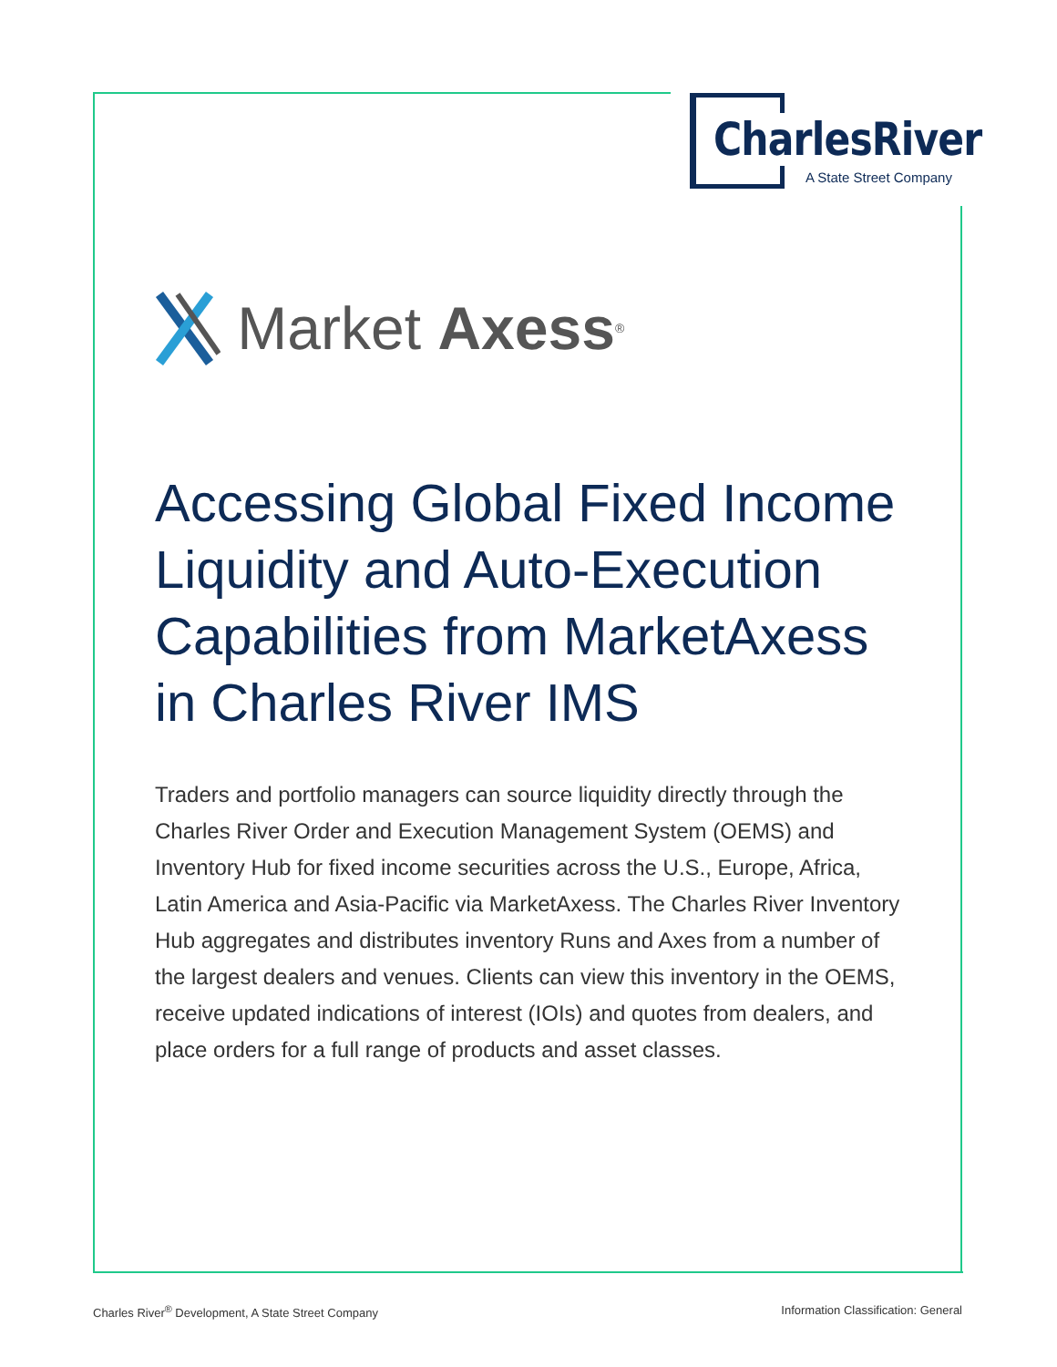CharlesRiver
A State Street Company
Market Axess<sup>®</sup>
Accessing Global Fixed Income Liquidity and Auto-Execution Capabilities from MarketAxess in Charles River IMS
Traders and portfolio managers can source liquidity directly through the Charles River Order and Execution Management System (OEMS) and Inventory Hub for fixed income securities across the U.S., Europe, Africa, Latin America and Asia-Pacific via MarketAxess. The Charles River Inventory Hub aggregates and distributes inventory Runs and Axes from a number of the largest dealers and venues. Clients can view this inventory in the OEMS, receive updated indications of interest (IOIs) and quotes from dealers, and place orders for a full range of products and asset classes.
Charles River<sup>®</sup> Development, A State Street Company
Information Classification: General